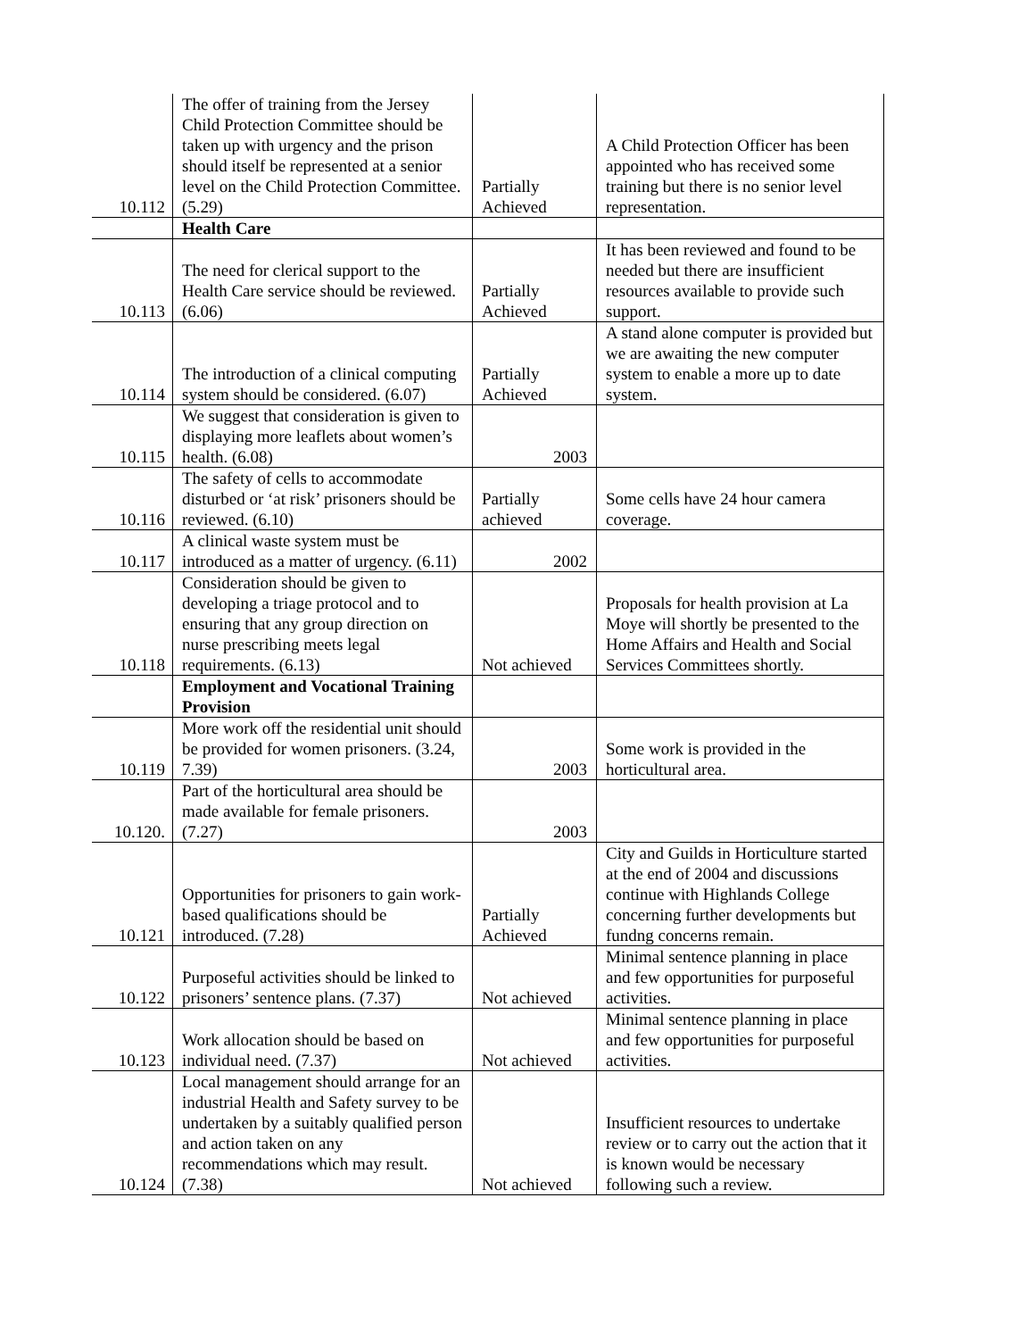| 10.112 | The offer of training from the Jersey Child Protection Committee should be taken up with urgency and the prison should itself be represented at a senior level on the Child Protection Committee. (5.29) | Partially Achieved | A Child Protection Officer has been appointed who has received some training but there is no senior level representation. |
| | Health Care | | |
| 10.113 | The need for clerical support to the Health Care service should be reviewed. (6.06) | Partially Achieved | It has been reviewed and found to be needed but there are insufficient resources available to provide such support. |
| 10.114 | The introduction of a clinical computing system should be considered. (6.07) | Partially Achieved | A stand alone computer is provided but we are awaiting the new computer system to enable a more up to date system. |
| 10.115 | We suggest that consideration is given to displaying more leaflets about women’s health. (6.08) | 2003 | |
| 10.116 | The safety of cells to accommodate disturbed or ‘at risk’ prisoners should be reviewed. (6.10) | Partially achieved | Some cells have 24 hour camera coverage. |
| 10.117 | A clinical waste system must be introduced as a matter of urgency. (6.11) | 2002 | |
| 10.118 | Consideration should be given to developing a triage protocol and to ensuring that any group direction on nurse prescribing meets legal requirements. (6.13) | Not achieved | Proposals for health provision at La Moye will shortly be presented to the Home Affairs and Health and Social Services Committees shortly. |
| | Employment and Vocational Training Provision | | |
| 10.119 | More work off the residential unit should be provided for women prisoners. (3.24, 7.39) | 2003 | Some work is provided in the horticultural area. |
| 10.120. | Part of the horticultural area should be made available for female prisoners. (7.27) | 2003 | |
| 10.121 | Opportunities for prisoners to gain work-based qualifications should be introduced. (7.28) | Partially Achieved | City and Guilds in Horticulture started at the end of 2004 and discussions continue with Highlands College concerning further developments but fundng concerns remain. |
| 10.122 | Purposeful activities should be linked to prisoners’ sentence plans. (7.37) | Not achieved | Minimal sentence planning in place and few opportunities for purposeful activities. |
| 10.123 | Work allocation should be based on individual need. (7.37) | Not achieved | Minimal sentence planning in place and few opportunities for purposeful activities. |
| 10.124 | Local management should arrange for an industrial Health and Safety survey to be undertaken by a suitably qualified person and action taken on any recommendations which may result. (7.38) | Not achieved | Insufficient resources to undertake review or to carry out the action that it is known would be necessary following such a review. |